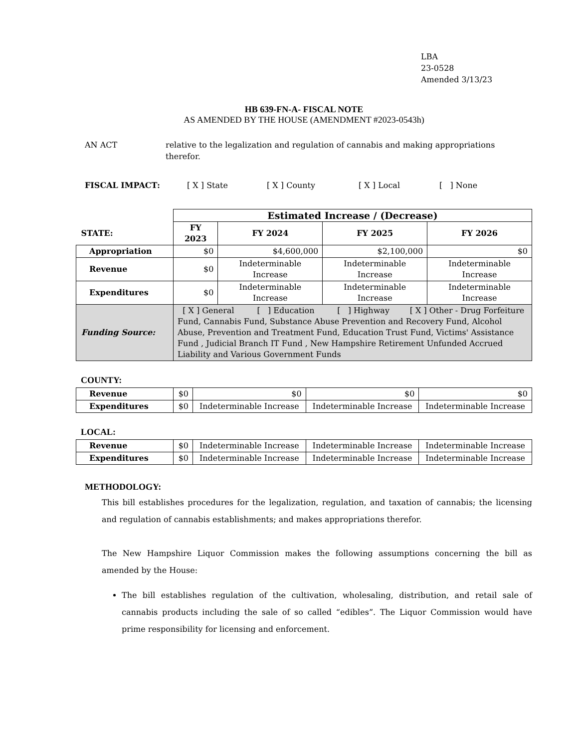LBA
23-0528
Amended 3/13/23
HB 639-FN-A- FISCAL NOTE
AS AMENDED BY THE HOUSE (AMENDMENT #2023-0543h)
AN ACT relative to the legalization and regulation of cannabis and making appropriations therefor.
FISCAL IMPACT: [ X ] State [ X ] County [ X ] Local [ ] None
| | Estimated Increase / (Decrease) | | | |
| STATE: | FY 2023 | FY 2024 | FY 2025 | FY 2026 |
| Appropriation | $0 | $4,600,000 | $2,100,000 | $0 |
| Revenue | $0 | Indeterminable Increase | Indeterminable Increase | Indeterminable Increase |
| Expenditures | $0 | Indeterminable Increase | Indeterminable Increase | Indeterminable Increase |
| Funding Source: | [ X ] General [ ] Education [ ] Highway [ X ] Other - Drug Forfeiture Fund, Cannabis Fund, Substance Abuse Prevention and Recovery Fund, Alcohol Abuse, Prevention and Treatment Fund, Education Trust Fund, Victims' Assistance Fund , Judicial Branch IT Fund , New Hampshire Retirement Unfunded Accrued Liability and Various Government Funds | | | |
COUNTY:
| Revenue | $0 | $0 | $0 | $0 |
| Expenditures | $0 | Indeterminable Increase | Indeterminable Increase | Indeterminable Increase |
LOCAL:
| Revenue | $0 | Indeterminable Increase | Indeterminable Increase | Indeterminable Increase |
| Expenditures | $0 | Indeterminable Increase | Indeterminable Increase | Indeterminable Increase |
METHODOLOGY:
This bill establishes procedures for the legalization, regulation, and taxation of cannabis; the licensing and regulation of cannabis establishments; and makes appropriations therefor.
The New Hampshire Liquor Commission makes the following assumptions concerning the bill as amended by the House:
The bill establishes regulation of the cultivation, wholesaling, distribution, and retail sale of cannabis products including the sale of so called “edibles”. The Liquor Commission would have prime responsibility for licensing and enforcement.